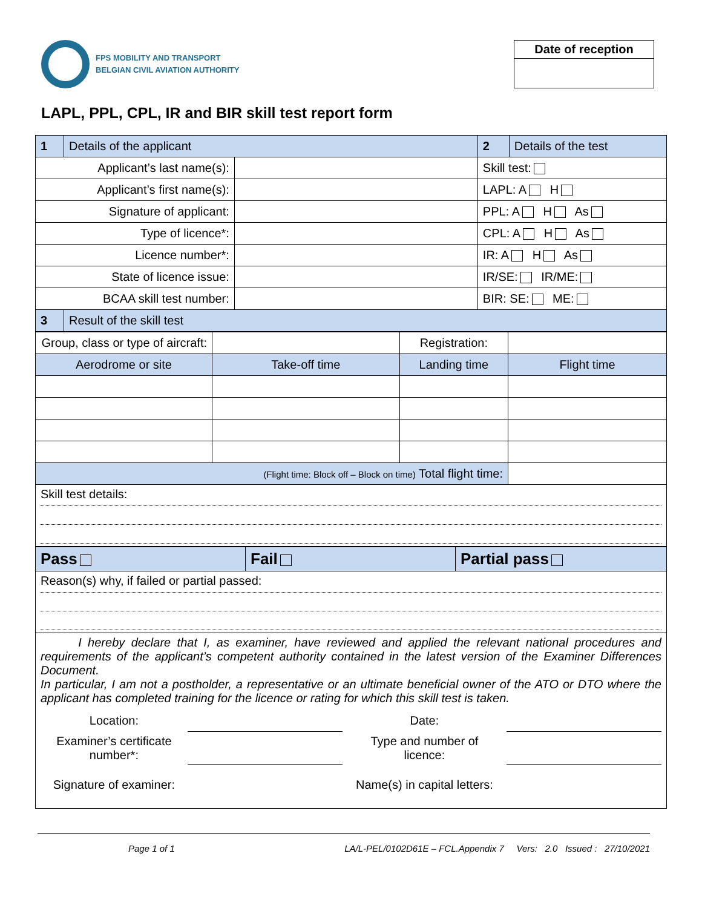FPS MOBILITY AND TRANSPORT
BELGIAN CIVIL AVIATION AUTHORITY
Date of reception
LAPL, PPL, CPL, IR and BIR skill test report form
| 1 | Details of the applicant | | 2 | Details of the test |
| Applicant’s last name(s): | | | Skill test: | |
| Applicant’s first name(s): | | | LAPL: A H | |
| Signature of applicant: | | | PPL: A H As | |
| Type of licence*: | | | CPL: A H As | |
| Licence number*: | | | IR: A H As | |
| State of licence issue: | | | IR/SE: IR/ME: | |
| BCAA skill test number: | | | BIR: SE: ME: | |
| 3 | Result of the skill test | | | |
| Group, class or type of aircraft: | | | Registration: | |
| Aerodrome or site | Take-off time | | Landing time | Flight time |
| (Flight time: Block off – Block on time) Total flight time: | | | | |
| Skill test details: | | | | |
| Pass | Fail | Partial pass |
| Reason(s) why, if failed or partial passed: | | |
| I hereby declare that I, as examiner, have reviewed and applied the relevant national procedures and requirements of the applicant’s competent authority contained in the latest version of the Examiner Differences Document. In particular, I am not a postholder, a representative or an ultimate beneficial owner of the ATO or DTO where the applicant has completed training for the licence or rating for which this skill test is taken. / Location: / / Date: / / / Examiner’s certificate number*: / / Type and number of licence: / / / Signature of examiner: / / Name(s) in capital letters: / / | | |
Page 1 of 1 LA/L-PEL/0102D61E – FCL.Appendix 7 Vers: 2.0 Issued : 27/10/2021